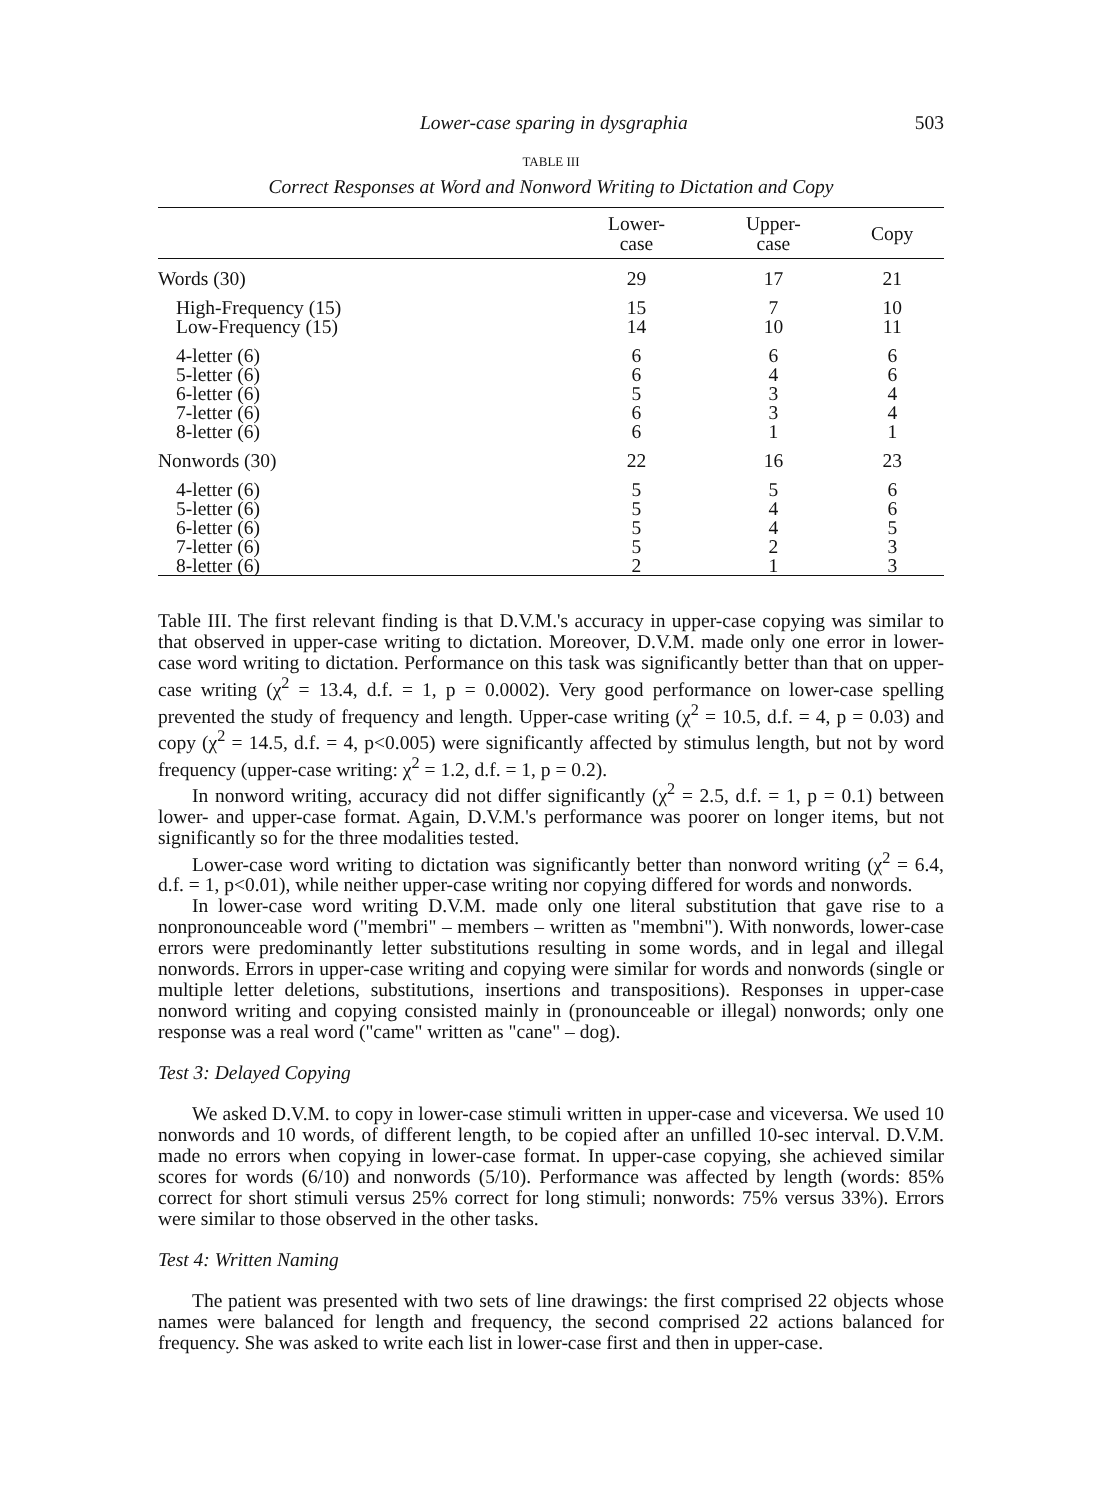Lower-case sparing in dysgraphia 503
TABLE III
Correct Responses at Word and Nonword Writing to Dictation and Copy
| | Lower- case | Upper- case | Copy |
| --- | --- | --- | --- |
| Words (30) | 29 | 17 | 21 |
| High-Frequency (15) | 15 | 7 | 10 |
| Low-Frequency (15) | 14 | 10 | 11 |
| 4-letter (6) | 6 | 6 | 6 |
| 5-letter (6) | 6 | 4 | 6 |
| 6-letter (6) | 5 | 3 | 4 |
| 7-letter (6) | 6 | 3 | 4 |
| 8-letter (6) | 6 | 1 | 1 |
| Nonwords (30) | 22 | 16 | 23 |
| 4-letter (6) | 5 | 5 | 6 |
| 5-letter (6) | 5 | 4 | 6 |
| 6-letter (6) | 5 | 4 | 5 |
| 7-letter (6) | 5 | 2 | 3 |
| 8-letter (6) | 2 | 1 | 3 |
Table III. The first relevant finding is that D.V.M.'s accuracy in upper-case copying was similar to that observed in upper-case writing to dictation. Moreover, D.V.M. made only one error in lower-case word writing to dictation. Performance on this task was significantly better than that on upper-case writing (χ<sup>2</sup> = 13.4, d.f. = 1, p = 0.0002). Very good performance on lower-case spelling prevented the study of frequency and length. Upper-case writing (χ<sup>2</sup> = 10.5, d.f. = 4, p = 0.03) and copy (χ<sup>2</sup> = 14.5, d.f. = 4, p<0.005) were significantly affected by stimulus length, but not by word frequency (upper-case writing: χ<sup>2</sup> = 1.2, d.f. = 1, p = 0.2).
In nonword writing, accuracy did not differ significantly (χ<sup>2</sup> = 2.5, d.f. = 1, p = 0.1) between lower- and upper-case format. Again, D.V.M.'s performance was poorer on longer items, but not significantly so for the three modalities tested.
Lower-case word writing to dictation was significantly better than nonword writing (χ<sup>2</sup> = 6.4, d.f. = 1, p<0.01), while neither upper-case writing nor copying differed for words and nonwords.
In lower-case word writing D.V.M. made only one literal substitution that gave rise to a nonpronounceable word ("membri" – members – written as "membni"). With nonwords, lower-case errors were predominantly letter substitutions resulting in some words, and in legal and illegal nonwords. Errors in upper-case writing and copying were similar for words and nonwords (single or multiple letter deletions, substitutions, insertions and transpositions). Responses in upper-case nonword writing and copying consisted mainly in (pronounceable or illegal) nonwords; only one response was a real word ("came" written as "cane" – dog).
Test 3: Delayed Copying
We asked D.V.M. to copy in lower-case stimuli written in upper-case and viceversa. We used 10 nonwords and 10 words, of different length, to be copied after an unfilled 10-sec interval. D.V.M. made no errors when copying in lower-case format. In upper-case copying, she achieved similar scores for words (6/10) and nonwords (5/10). Performance was affected by length (words: 85% correct for short stimuli versus 25% correct for long stimuli; nonwords: 75% versus 33%). Errors were similar to those observed in the other tasks.
Test 4: Written Naming
The patient was presented with two sets of line drawings: the first comprised 22 objects whose names were balanced for length and frequency, the second comprised 22 actions balanced for frequency. She was asked to write each list in lower-case first and then in upper-case.